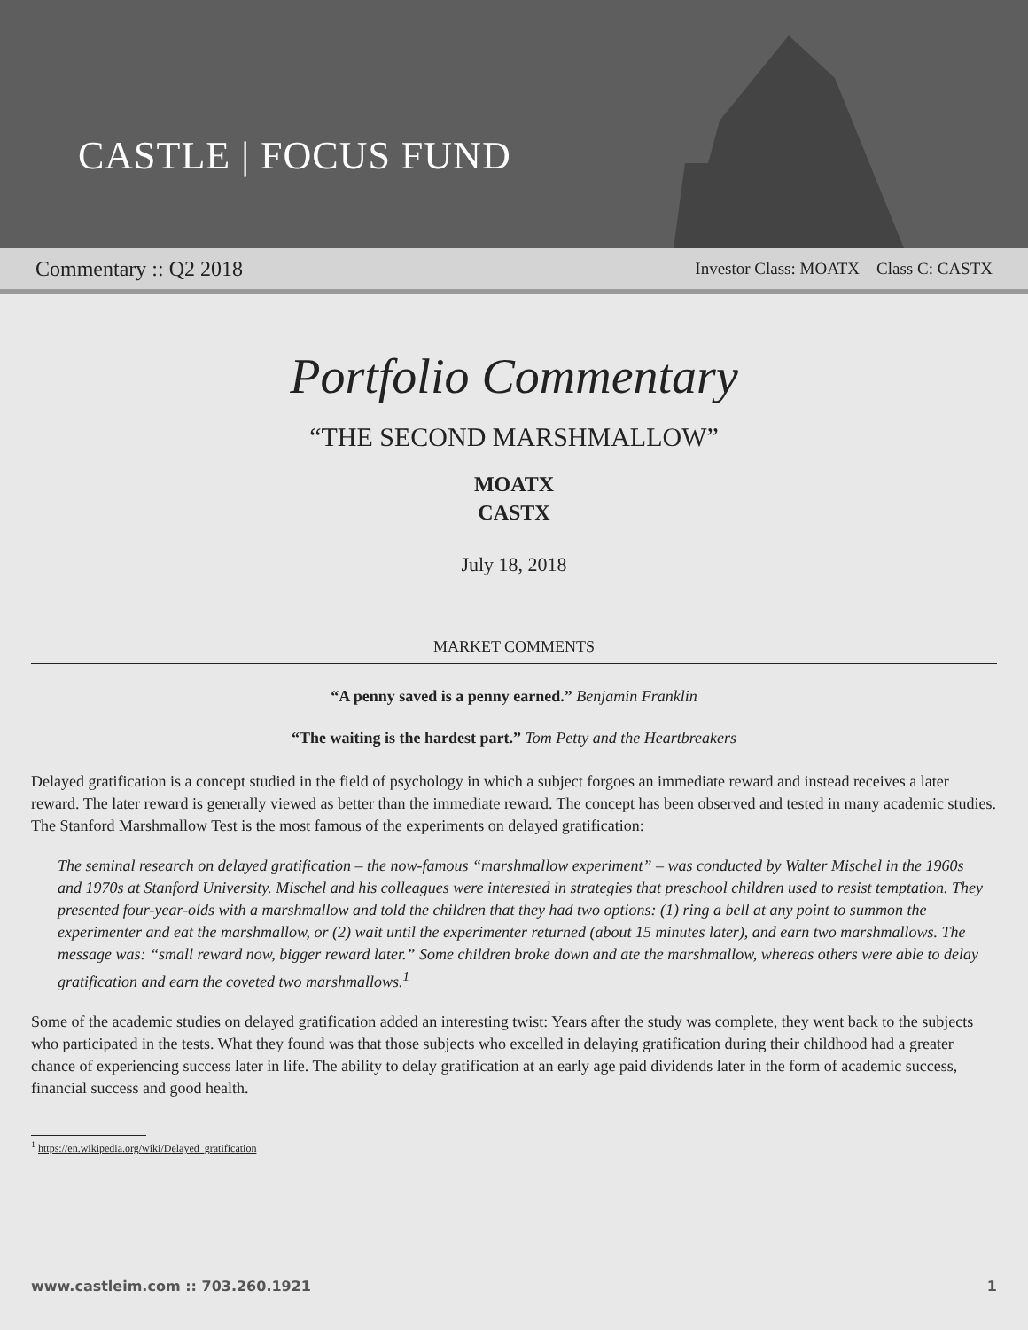CASTLE | FOCUS FUND
Commentary :: Q2 2018 Investor Class: MOATX Class C: CASTX
Portfolio Commentary
“THE SECOND MARSHMALLOW”
MOATX
CASTX
July 18, 2018
MARKET COMMENTS
“A penny saved is a penny earned.” Benjamin Franklin
“The waiting is the hardest part.” Tom Petty and the Heartbreakers
Delayed gratification is a concept studied in the field of psychology in which a subject forgoes an immediate reward and instead receives a later reward. The later reward is generally viewed as better than the immediate reward. The concept has been observed and tested in many academic studies. The Stanford Marshmallow Test is the most famous of the experiments on delayed gratification:
The seminal research on delayed gratification – the now-famous “marshmallow experiment” – was conducted by Walter Mischel in the 1960s and 1970s at Stanford University. Mischel and his colleagues were interested in strategies that preschool children used to resist temptation. They presented four-year-olds with a marshmallow and told the children that they had two options: (1) ring a bell at any point to summon the experimenter and eat the marshmallow, or (2) wait until the experimenter returned (about 15 minutes later), and earn two marshmallows. The message was: “small reward now, bigger reward later.” Some children broke down and ate the marshmallow, whereas others were able to delay gratification and earn the coveted two marshmallows.<sup>1</sup>
Some of the academic studies on delayed gratification added an interesting twist: Years after the study was complete, they went back to the subjects who participated in the tests. What they found was that those subjects who excelled in delaying gratification during their childhood had a greater chance of experiencing success later in life. The ability to delay gratification at an early age paid dividends later in the form of academic success, financial success and good health.
<sup>1</sup> https://en.wikipedia.org/wiki/Delayed_gratification
www.castleim.com :: 703.260.1921 1